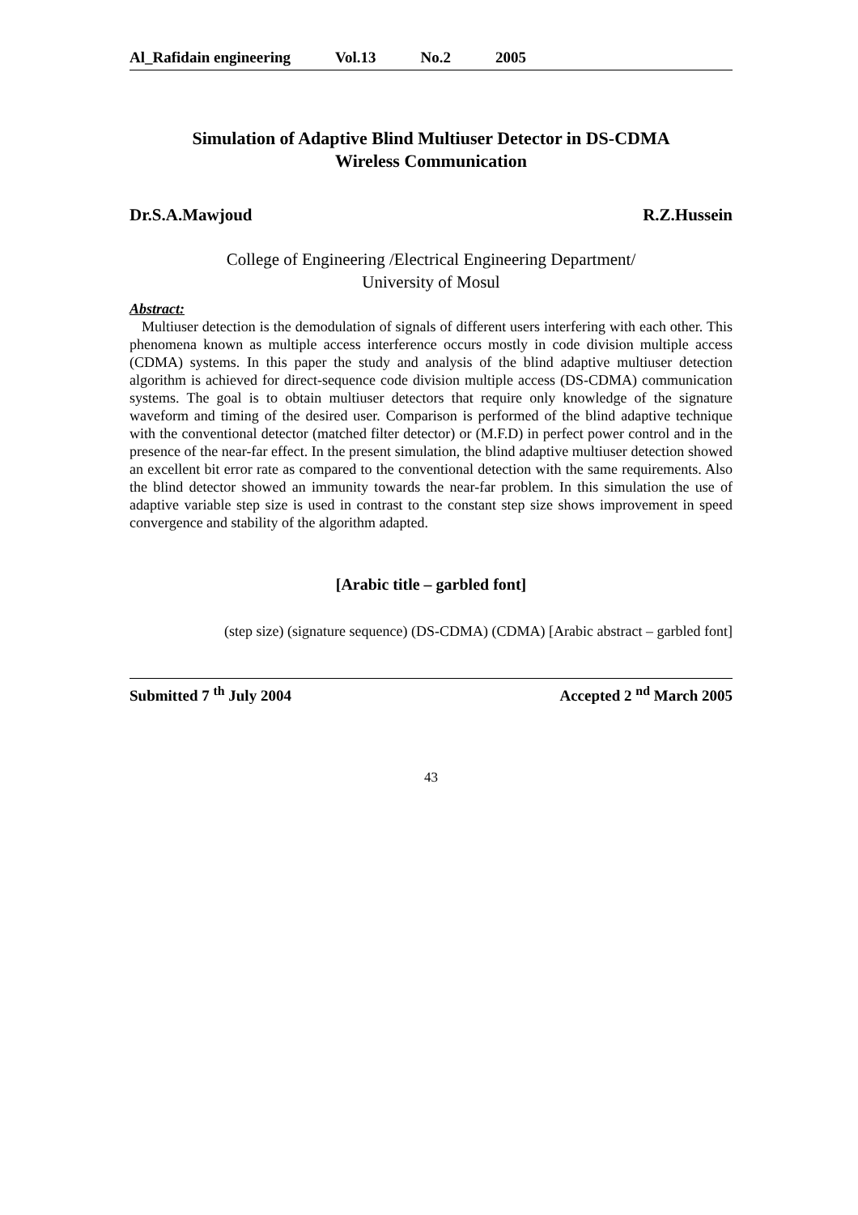Al_Rafidain engineering Vol.13 No.2 2005
Simulation of Adaptive Blind Multiuser Detector in DS-CDMA
Wireless Communication
Dr.S.A.Mawjoud R.Z.Hussein
College of Engineering /Electrical Engineering Department/
University of Mosul
Abstract:
Multiuser detection is the demodulation of signals of different users interfering with each other. This phenomena known as multiple access interference occurs mostly in code division multiple access (CDMA) systems. In this paper the study and analysis of the blind adaptive multiuser detection algorithm is achieved for direct-sequence code division multiple access (DS-CDMA) communication systems. The goal is to obtain multiuser detectors that require only knowledge of the signature waveform and timing of the desired user. Comparison is performed of the blind adaptive technique with the conventional detector (matched filter detector) or (M.F.D) in perfect power control and in the presence of the near-far effect. In the present simulation, the blind adaptive multiuser detection showed an excellent bit error rate as compared to the conventional detection with the same requirements. Also the blind detector showed an immunity towards the near-far problem. In this simulation the use of adaptive variable step size is used in contrast to the constant step size shows improvement in speed convergence and stability of the algorithm adapted.
[Arabic title – garbled font]
[Arabic abstract – garbled font] (CDMA) (DS-CDMA) (signature sequence) (step size)
Submitted 7 <sup>th</sup> July 2004 Accepted 2 <sup>nd</sup> March 2005
43